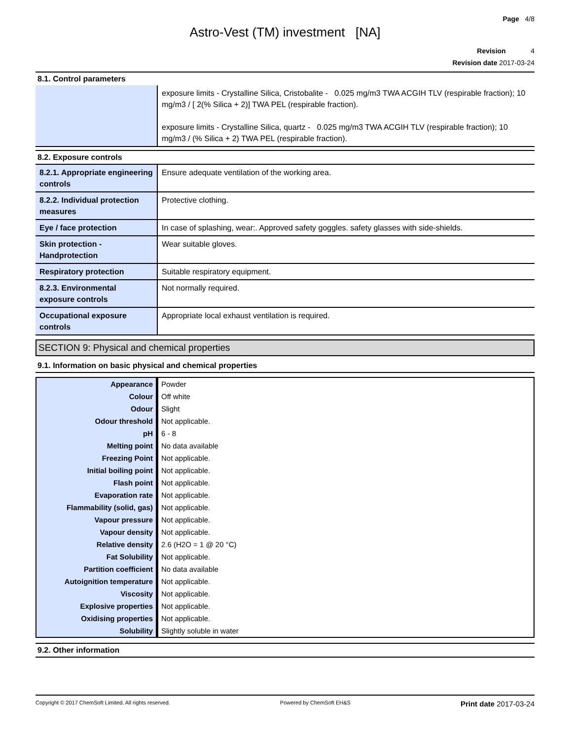Page 4/8
Astro-Vest (TM) investment [NA]
Revision 4
Revision date 2017-03-24
8.1. Control parameters
| | exposure limits - Crystalline Silica, Cristobalite - 0.025 mg/m3 TWA ACGIH TLV (respirable fraction); 10 mg/m3 / [ 2(% Silica + 2)] TWA PEL (respirable fraction). exposure limits - Crystalline Silica, quartz - 0.025 mg/m3 TWA ACGIH TLV (respirable fraction); 10 mg/m3 / (% Silica + 2) TWA PEL (respirable fraction). |
8.2. Exposure controls
| 8.2.1. Appropriate engineering controls | Ensure adequate ventilation of the working area. |
| 8.2.2. Individual protection measures | Protective clothing. |
| Eye / face protection | In case of splashing, wear:. Approved safety goggles. safety glasses with side-shields. |
| Skin protection - Handprotection | Wear suitable gloves. |
| Respiratory protection | Suitable respiratory equipment. |
| 8.2.3. Environmental exposure controls | Not normally required. |
| Occupational exposure controls | Appropriate local exhaust ventilation is required. |
SECTION 9: Physical and chemical properties
9.1. Information on basic physical and chemical properties
| Appearance | Powder |
| Colour | Off white |
| Odour | Slight |
| Odour threshold | Not applicable. |
| pH | 6 - 8 |
| Melting point | No data available |
| Freezing Point | Not applicable. |
| Initial boiling point | Not applicable. |
| Flash point | Not applicable. |
| Evaporation rate | Not applicable. |
| Flammability (solid, gas) | Not applicable. |
| Vapour pressure | Not applicable. |
| Vapour density | Not applicable. |
| Relative density | 2.6 (H2O = 1 @ 20 °C) |
| Fat Solubility | Not applicable. |
| Partition coefficient | No data available |
| Autoignition temperature | Not applicable. |
| Viscosity | Not applicable. |
| Explosive properties | Not applicable. |
| Oxidising properties | Not applicable. |
| Solubility | Slightly soluble in water |
9.2. Other information
Copyright © 2017 ChemSoft Limited. All rights reserved. Powered by ChemSoft EH&S Print date 2017-03-24